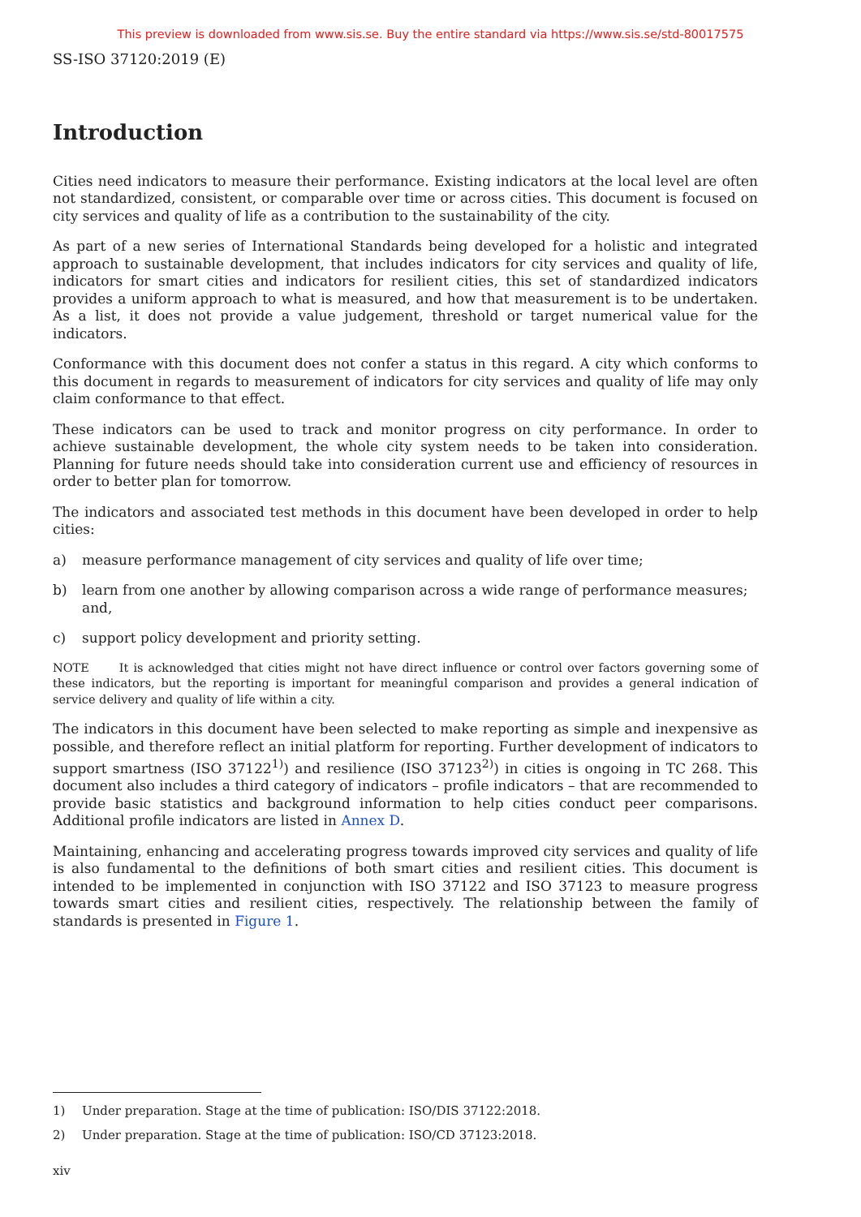This preview is downloaded from www.sis.se. Buy the entire standard via https://www.sis.se/std-80017575
SS-ISO 37120:2019 (E)
Introduction
Cities need indicators to measure their performance. Existing indicators at the local level are often not standardized, consistent, or comparable over time or across cities. This document is focused on city services and quality of life as a contribution to the sustainability of the city.
As part of a new series of International Standards being developed for a holistic and integrated approach to sustainable development, that includes indicators for city services and quality of life, indicators for smart cities and indicators for resilient cities, this set of standardized indicators provides a uniform approach to what is measured, and how that measurement is to be undertaken. As a list, it does not provide a value judgement, threshold or target numerical value for the indicators.
Conformance with this document does not confer a status in this regard. A city which conforms to this document in regards to measurement of indicators for city services and quality of life may only claim conformance to that effect.
These indicators can be used to track and monitor progress on city performance. In order to achieve sustainable development, the whole city system needs to be taken into consideration. Planning for future needs should take into consideration current use and efficiency of resources in order to better plan for tomorrow.
The indicators and associated test methods in this document have been developed in order to help cities:
a) measure performance management of city services and quality of life over time;
b) learn from one another by allowing comparison across a wide range of performance measures; and,
c) support policy development and priority setting.
NOTE It is acknowledged that cities might not have direct influence or control over factors governing some of these indicators, but the reporting is important for meaningful comparison and provides a general indication of service delivery and quality of life within a city.
The indicators in this document have been selected to make reporting as simple and inexpensive as possible, and therefore reflect an initial platform for reporting. Further development of indicators to support smartness (ISO 37122<sup>1)</sup>) and resilience (ISO 37123<sup>2)</sup>) in cities is ongoing in TC 268. This document also includes a third category of indicators – profile indicators – that are recommended to provide basic statistics and background information to help cities conduct peer comparisons. Additional profile indicators are listed in Annex D.
Maintaining, enhancing and accelerating progress towards improved city services and quality of life is also fundamental to the definitions of both smart cities and resilient cities. This document is intended to be implemented in conjunction with ISO 37122 and ISO 37123 to measure progress towards smart cities and resilient cities, respectively. The relationship between the family of standards is presented in Figure 1.
1) Under preparation. Stage at the time of publication: ISO/DIS 37122:2018.
2) Under preparation. Stage at the time of publication: ISO/CD 37123:2018.
xiv